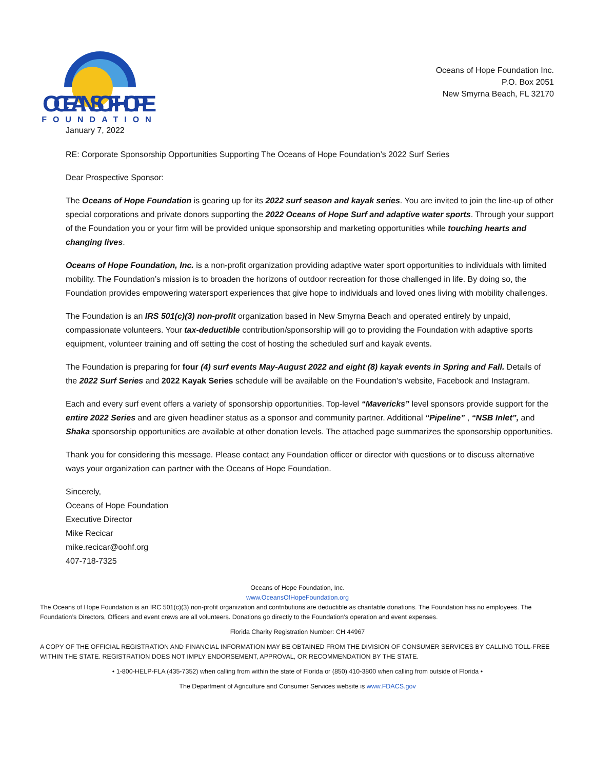OCEANS OF HOPE
FOUNDATION
Oceans of Hope Foundation Inc.
P.O. Box 2051
New Smyrna Beach, FL 32170
January 7, 2022
RE: Corporate Sponsorship Opportunities Supporting The Oceans of Hope Foundation’s 2022 Surf Series
Dear Prospective Sponsor:
The Oceans of Hope Foundation is gearing up for its 2022 surf season and kayak series. You are invited to join the line-up of other special corporations and private donors supporting the 2022 Oceans of Hope Surf and adaptive water sports. Through your support of the Foundation you or your firm will be provided unique sponsorship and marketing opportunities while touching hearts and changing lives.
Oceans of Hope Foundation, Inc. is a non-profit organization providing adaptive water sport opportunities to individuals with limited mobility. The Foundation’s mission is to broaden the horizons of outdoor recreation for those challenged in life. By doing so, the Foundation provides empowering watersport experiences that give hope to individuals and loved ones living with mobility challenges.
The Foundation is an IRS 501(c)(3) non-profit organization based in New Smyrna Beach and operated entirely by unpaid, compassionate volunteers. Your tax-deductible contribution/sponsorship will go to providing the Foundation with adaptive sports equipment, volunteer training and off setting the cost of hosting the scheduled surf and kayak events.
The Foundation is preparing for four (4) surf events May-August 2022 and eight (8) kayak events in Spring and Fall. Details of the 2022 Surf Series and 2022 Kayak Series schedule will be available on the Foundation’s website, Facebook and Instagram.
Each and every surf event offers a variety of sponsorship opportunities. Top-level “Mavericks” level sponsors provide support for the entire 2022 Series and are given headliner status as a sponsor and community partner. Additional “Pipeline” , “NSB Inlet”, and Shaka sponsorship opportunities are available at other donation levels. The attached page summarizes the sponsorship opportunities.
Thank you for considering this message. Please contact any Foundation officer or director with questions or to discuss alternative ways your organization can partner with the Oceans of Hope Foundation.
Sincerely,
Oceans of Hope Foundation
Executive Director
Mike Recicar
mike.recicar@oohf.org
407-718-7325
Oceans of Hope Foundation, Inc.
www.OceansOfHopeFoundation.org
The Oceans of Hope Foundation is an IRC 501(c)(3) non-profit organization and contributions are deductible as charitable donations. The Foundation has no employees. The Foundation’s Directors, Officers and event crews are all volunteers. Donations go directly to the Foundation’s operation and event expenses.
Florida Charity Registration Number: CH 44967
A COPY OF THE OFFICIAL REGISTRATION AND FINANCIAL INFORMATION MAY BE OBTAINED FROM THE DIVISION OF CONSUMER SERVICES BY CALLING TOLL-FREE WITHIN THE STATE. REGISTRATION DOES NOT IMPLY ENDORSEMENT, APPROVAL, OR RECOMMENDATION BY THE STATE.
• 1-800-HELP-FLA (435-7352) when calling from within the state of Florida or (850) 410-3800 when calling from outside of Florida •
The Department of Agriculture and Consumer Services website is www.FDACS.gov